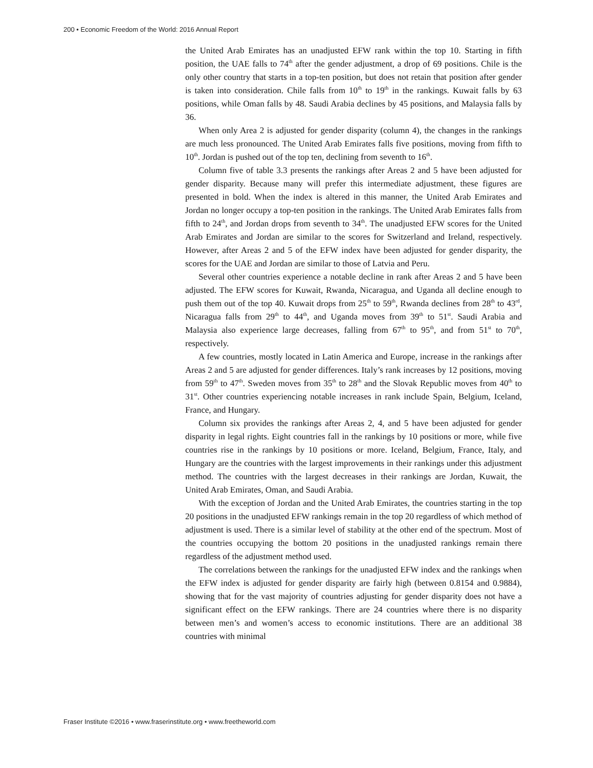200 • Economic Freedom of the World: 2016 Annual Report
the United Arab Emirates has an unadjusted EFW rank within the top 10. Starting in fifth position, the UAE falls to 74<sup>th</sup> after the gender adjustment, a drop of 69 positions. Chile is the only other country that starts in a top-ten position, but does not retain that position after gender is taken into consideration. Chile falls from 10<sup>th</sup> to 19<sup>th</sup> in the rankings. Kuwait falls by 63 positions, while Oman falls by 48. Saudi Arabia declines by 45 positions, and Malaysia falls by 36.
When only Area 2 is adjusted for gender disparity (column 4), the changes in the rankings are much less pronounced. The United Arab Emirates falls five positions, moving from fifth to 10<sup>th</sup>. Jordan is pushed out of the top ten, declining from seventh to 16<sup>th</sup>.
Column five of table 3.3 presents the rankings after Areas 2 and 5 have been adjusted for gender disparity. Because many will prefer this intermediate adjustment, these figures are presented in bold. When the index is altered in this manner, the United Arab Emirates and Jordan no longer occupy a top-ten position in the rankings. The United Arab Emirates falls from fifth to 24<sup>th</sup>, and Jordan drops from seventh to 34<sup>th</sup>. The unadjusted EFW scores for the United Arab Emirates and Jordan are similar to the scores for Switzerland and Ireland, respectively. However, after Areas 2 and 5 of the EFW index have been adjusted for gender disparity, the scores for the UAE and Jordan are similar to those of Latvia and Peru.
Several other countries experience a notable decline in rank after Areas 2 and 5 have been adjusted. The EFW scores for Kuwait, Rwanda, Nicaragua, and Uganda all decline enough to push them out of the top 40. Kuwait drops from 25<sup>th</sup> to 59<sup>th</sup>, Rwanda declines from 28<sup>th</sup> to 43<sup>rd</sup>, Nicaragua falls from 29<sup>th</sup> to 44<sup>th</sup>, and Uganda moves from 39<sup>th</sup> to 51<sup>st</sup>. Saudi Arabia and Malaysia also experience large decreases, falling from 67<sup>th</sup> to 95<sup>th</sup>, and from 51<sup>st</sup> to 70<sup>th</sup>, respectively.
A few countries, mostly located in Latin America and Europe, increase in the rankings after Areas 2 and 5 are adjusted for gender differences. Italy’s rank increases by 12 positions, moving from 59<sup>th</sup> to 47<sup>th</sup>. Sweden moves from 35<sup>th</sup> to 28<sup>th</sup> and the Slovak Republic moves from 40<sup>th</sup> to 31<sup>st</sup>. Other countries experiencing notable increases in rank include Spain, Belgium, Iceland, France, and Hungary.
Column six provides the rankings after Areas 2, 4, and 5 have been adjusted for gender disparity in legal rights. Eight countries fall in the rankings by 10 positions or more, while five countries rise in the rankings by 10 positions or more. Iceland, Belgium, France, Italy, and Hungary are the countries with the largest improvements in their rankings under this adjustment method. The countries with the largest decreases in their rankings are Jordan, Kuwait, the United Arab Emirates, Oman, and Saudi Arabia.
With the exception of Jordan and the United Arab Emirates, the countries starting in the top 20 positions in the unadjusted EFW rankings remain in the top 20 regardless of which method of adjustment is used. There is a similar level of stability at the other end of the spectrum. Most of the countries occupying the bottom 20 positions in the unadjusted rankings remain there regardless of the adjustment method used.
The correlations between the rankings for the unadjusted EFW index and the rankings when the EFW index is adjusted for gender disparity are fairly high (between 0.8154 and 0.9884), showing that for the vast majority of countries adjusting for gender disparity does not have a significant effect on the EFW rankings. There are 24 countries where there is no disparity between men’s and women’s access to economic institutions. There are an additional 38 countries with minimal
Fraser Institute ©2016 • www.fraserinstitute.org • www.freetheworld.com